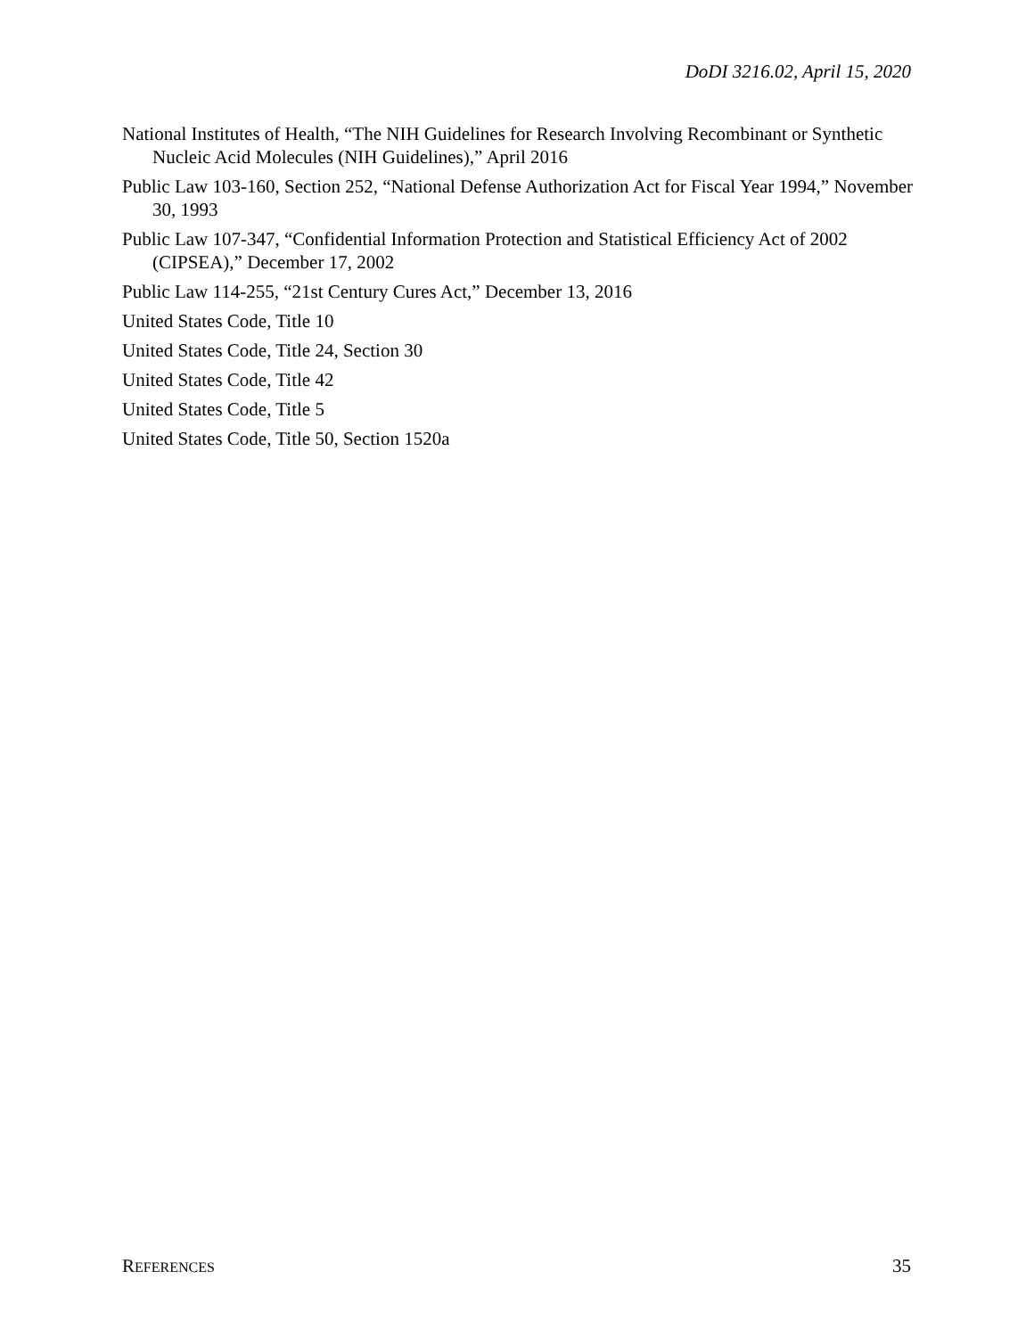DoDI 3216.02, April 15, 2020
National Institutes of Health, “The NIH Guidelines for Research Involving Recombinant or Synthetic Nucleic Acid Molecules (NIH Guidelines),” April 2016
Public Law 103-160, Section 252, “National Defense Authorization Act for Fiscal Year 1994,” November 30, 1993
Public Law 107-347, “Confidential Information Protection and Statistical Efficiency Act of 2002 (CIPSEA),” December 17, 2002
Public Law 114-255, “21st Century Cures Act,” December 13, 2016
United States Code, Title 10
United States Code, Title 24, Section 30
United States Code, Title 42
United States Code, Title 5
United States Code, Title 50, Section 1520a
REFERENCES 35